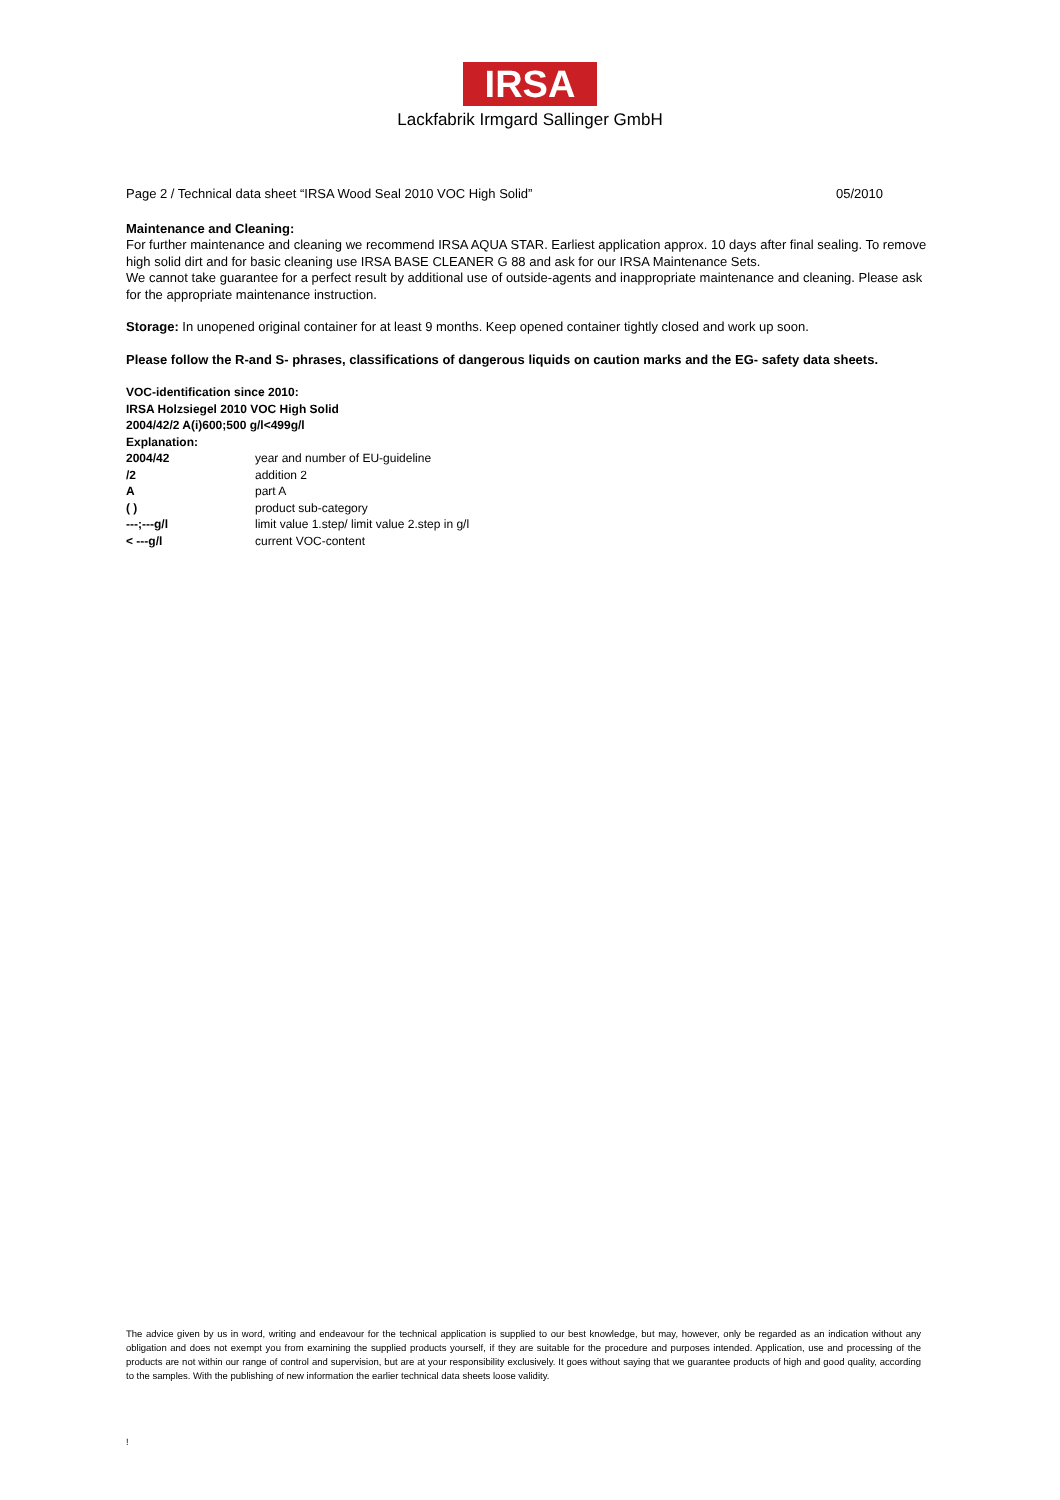IRSA
Lackfabrik Irmgard Sallinger GmbH
Page 2 / Technical data sheet “IRSA Wood Seal 2010 VOC High Solid” 05/2010
Maintenance and Cleaning:
For further maintenance and cleaning we recommend IRSA AQUA STAR. Earliest application approx. 10 days after final sealing. To remove high solid dirt and for basic cleaning use IRSA BASE CLEANER G 88 and ask for our IRSA Maintenance Sets.
We cannot take guarantee for a perfect result by additional use of outside-agents and inappropriate maintenance and cleaning. Please ask for the appropriate maintenance instruction.
Storage: In unopened original container for at least 9 months. Keep opened container tightly closed and work up soon.
Please follow the R-and S- phrases, classifications of dangerous liquids on caution marks and the EG- safety data sheets.
VOC-identification since 2010:
IRSA Holzsiegel 2010 VOC High Solid
2004/42/2 A(i)600;500 g/l<499g/l
Explanation:
| 2004/42 | year and number of EU-guideline |
| /2 | addition 2 |
| A | part A |
| ( ) | product sub-category |
| ---;---g/l | limit value 1.step/ limit value 2.step in g/l |
| < ---g/l | current VOC-content |
The advice given by us in word, writing and endeavour for the technical application is supplied to our best knowledge, but may, however, only be regarded as an indication without any obligation and does not exempt you from examining the supplied products yourself, if they are suitable for the procedure and purposes intended. Application, use and processing of the products are not within our range of control and supervision, but are at your responsibility exclusively. It goes without saying that we guarantee products of high and good quality, according to the samples. With the publishing of new information the earlier technical data sheets loose validity.
!